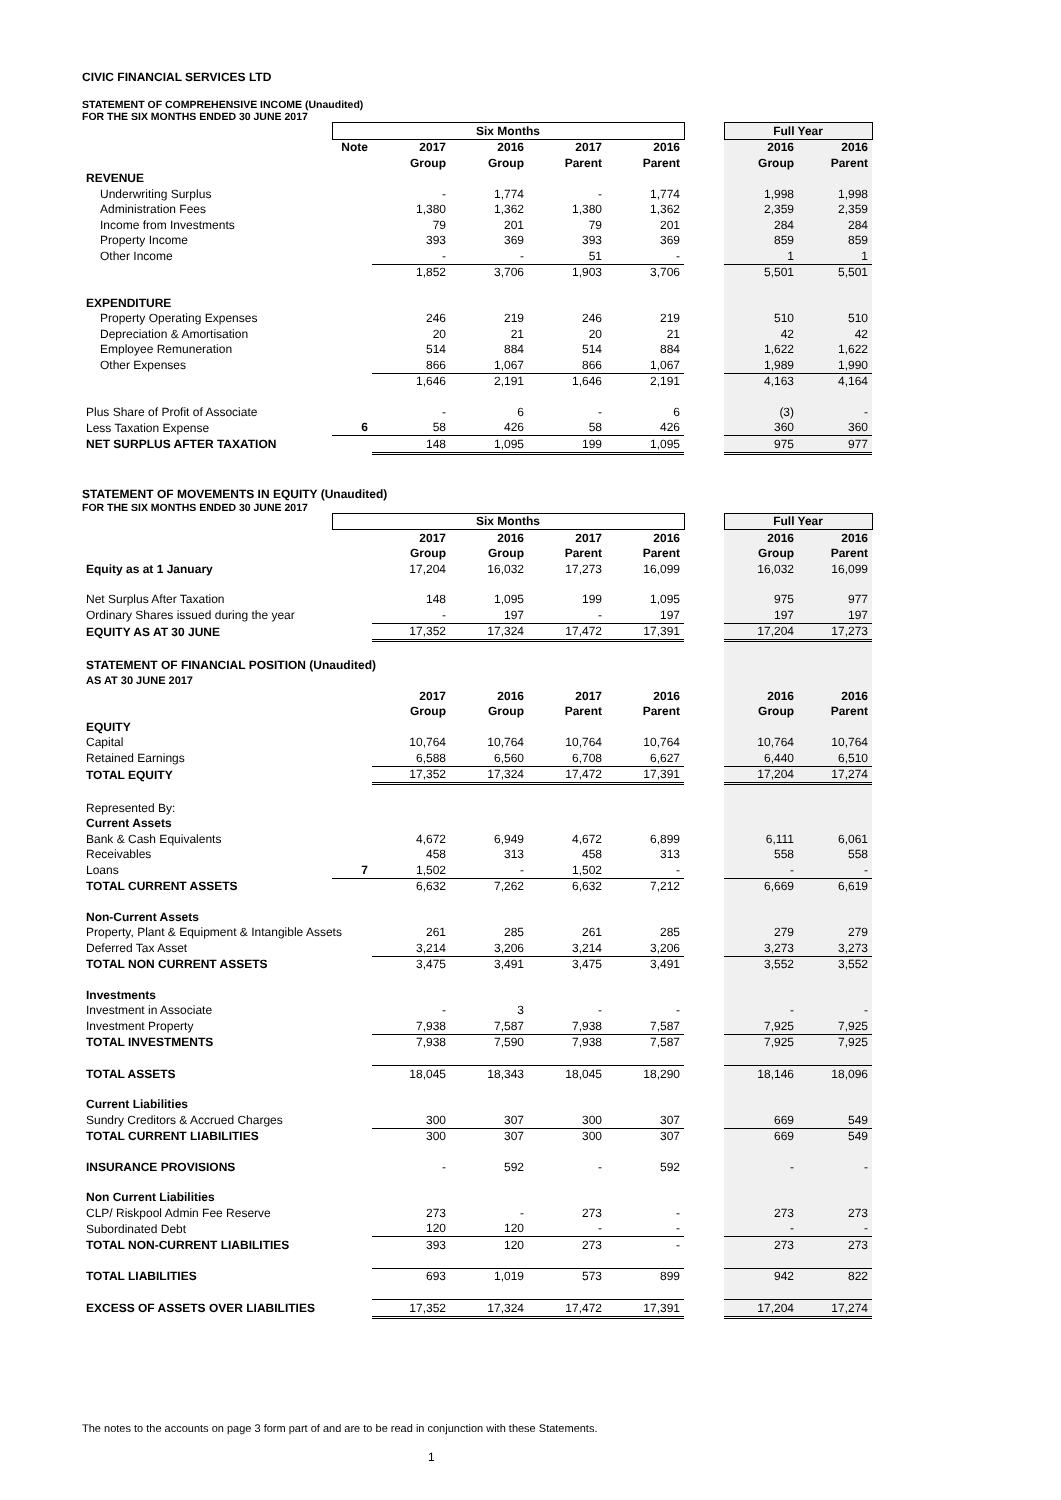CIVIC FINANCIAL SERVICES LTD
STATEMENT OF COMPREHENSIVE INCOME (Unaudited)
FOR THE SIX MONTHS ENDED 30 JUNE 2017
| | Six Months | | | | | | Full Year | |
| | Note | 2017 | 2016 | 2017 | 2016 | | 2016 | 2016 |
| | | Group | Group | Parent | Parent | | Group | Parent |
| REVENUE | | | | | | | | |
| Underwriting Surplus | | - | 1,774 | - | 1,774 | | 1,998 | 1,998 |
| Administration Fees | | 1,380 | 1,362 | 1,380 | 1,362 | | 2,359 | 2,359 |
| Income from Investments | | 79 | 201 | 79 | 201 | | 284 | 284 |
| Property Income | | 393 | 369 | 393 | 369 | | 859 | 859 |
| Other Income | | - | - | 51 | - | | 1 | 1 |
| | | 1,852 | 3,706 | 1,903 | 3,706 | | 5,501 | 5,501 |
| EXPENDITURE | | | | | | | | |
| Property Operating Expenses | | 246 | 219 | 246 | 219 | | 510 | 510 |
| Depreciation & Amortisation | | 20 | 21 | 20 | 21 | | 42 | 42 |
| Employee Remuneration | | 514 | 884 | 514 | 884 | | 1,622 | 1,622 |
| Other Expenses | | 866 | 1,067 | 866 | 1,067 | | 1,989 | 1,990 |
| | | 1,646 | 2,191 | 1,646 | 2,191 | | 4,163 | 4,164 |
| Plus Share of Profit of Associate | | - | 6 | - | 6 | | (3) | - |
| Less Taxation Expense | 6 | 58 | 426 | 58 | 426 | | 360 | 360 |
| NET SURPLUS AFTER TAXATION | | 148 | 1,095 | 199 | 1,095 | | 975 | 977 |
STATEMENT OF MOVEMENTS IN EQUITY (Unaudited)
FOR THE SIX MONTHS ENDED 30 JUNE 2017
| | Six Months | | | | | | Full Year | |
| | | 2017 | 2016 | 2017 | 2016 | | 2016 | 2016 |
| | | Group | Group | Parent | Parent | | Group | Parent |
| Equity as at 1 January | | 17,204 | 16,032 | 17,273 | 16,099 | | 16,032 | 16,099 |
| Net Surplus After Taxation | | 148 | 1,095 | 199 | 1,095 | | 975 | 977 |
| Ordinary Shares issued during the year | | - | 197 | - | 197 | | 197 | 197 |
| EQUITY AS AT 30 JUNE | | 17,352 | 17,324 | 17,472 | 17,391 | | 17,204 | 17,273 |
| STATEMENT OF FINANCIAL POSITION (Unaudited) | | | | | | | | |
| AS AT 30 JUNE 2017 | | | | | | | | |
| | | 2017 | 2016 | 2017 | 2016 | | 2016 | 2016 |
| | | Group | Group | Parent | Parent | | Group | Parent |
| EQUITY | | | | | | | | |
| Capital | | 10,764 | 10,764 | 10,764 | 10,764 | | 10,764 | 10,764 |
| Retained Earnings | | 6,588 | 6,560 | 6,708 | 6,627 | | 6,440 | 6,510 |
| TOTAL EQUITY | | 17,352 | 17,324 | 17,472 | 17,391 | | 17,204 | 17,274 |
| Represented By: | | | | | | | | |
| Current Assets | | | | | | | | |
| Bank & Cash Equivalents | | 4,672 | 6,949 | 4,672 | 6,899 | | 6,111 | 6,061 |
| Receivables | | 458 | 313 | 458 | 313 | | 558 | 558 |
| Loans | 7 | 1,502 | - | 1,502 | - | | - | - |
| TOTAL CURRENT ASSETS | | 6,632 | 7,262 | 6,632 | 7,212 | | 6,669 | 6,619 |
| Non-Current Assets | | | | | | | | |
| Property, Plant & Equipment & Intangible Assets | | 261 | 285 | 261 | 285 | | 279 | 279 |
| Deferred Tax Asset | | 3,214 | 3,206 | 3,214 | 3,206 | | 3,273 | 3,273 |
| TOTAL NON CURRENT ASSETS | | 3,475 | 3,491 | 3,475 | 3,491 | | 3,552 | 3,552 |
| Investments | | | | | | | | |
| Investment in Associate | | - | 3 | - | - | | - | - |
| Investment Property | | 7,938 | 7,587 | 7,938 | 7,587 | | 7,925 | 7,925 |
| TOTAL INVESTMENTS | | 7,938 | 7,590 | 7,938 | 7,587 | | 7,925 | 7,925 |
| TOTAL ASSETS | | 18,045 | 18,343 | 18,045 | 18,290 | | 18,146 | 18,096 |
| Current Liabilities | | | | | | | | |
| Sundry Creditors & Accrued Charges | | 300 | 307 | 300 | 307 | | 669 | 549 |
| TOTAL CURRENT LIABILITIES | | 300 | 307 | 300 | 307 | | 669 | 549 |
| INSURANCE PROVISIONS | | - | 592 | - | 592 | | - | - |
| Non Current Liabilities | | | | | | | | |
| CLP/ Riskpool Admin Fee Reserve | | 273 | - | 273 | - | | 273 | 273 |
| Subordinated Debt | | 120 | 120 | - | - | | - | - |
| TOTAL NON-CURRENT LIABILITIES | | 393 | 120 | 273 | - | | 273 | 273 |
| TOTAL LIABILITIES | | 693 | 1,019 | 573 | 899 | | 942 | 822 |
| EXCESS OF ASSETS OVER LIABILITIES | | 17,352 | 17,324 | 17,472 | 17,391 | | 17,204 | 17,274 |
The notes to the accounts on page 3 form part of and are to be read in conjunction with these Statements.
1